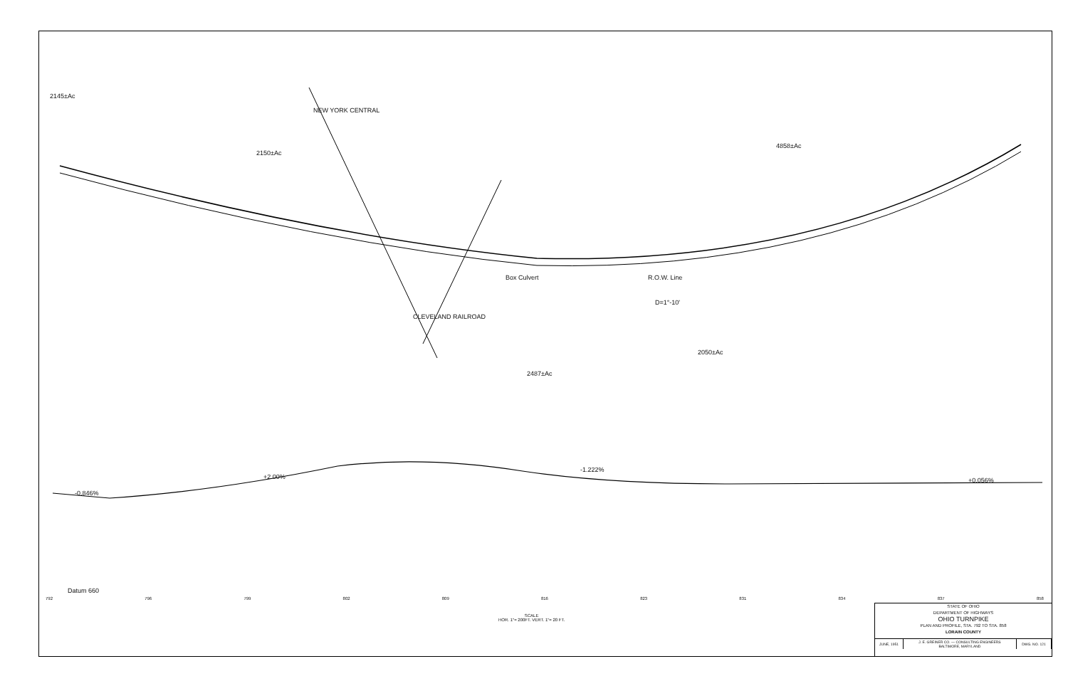2145±Ac
2150±Ac
4858±Ac
R.O.W. Line
Box Culvert
D=1°-10'
2487±Ac
2050±Ac
NEW YORK CENTRAL
CLEVELAND RAILROAD
-0.846%
+2.00%
-1.222%
+0.056%
Datum 660
792 796 799 802 809 816 823 831 834 837 858
SCALE
HOR. 1"= 200FT. VERT. 1"= 20 FT.
STATE OF OHIO
DEPARTMENT OF HIGHWAYS
OHIO TURNPIKE
PLAN AND PROFILE, STA. 792 TO STA. 858
LORAIN COUNTY
| JUNE, 1951 | J. E. GREINER CO. — CONSULTING ENGINEERS BALTIMORE, MARYLAND | DWG. NO. 121 |